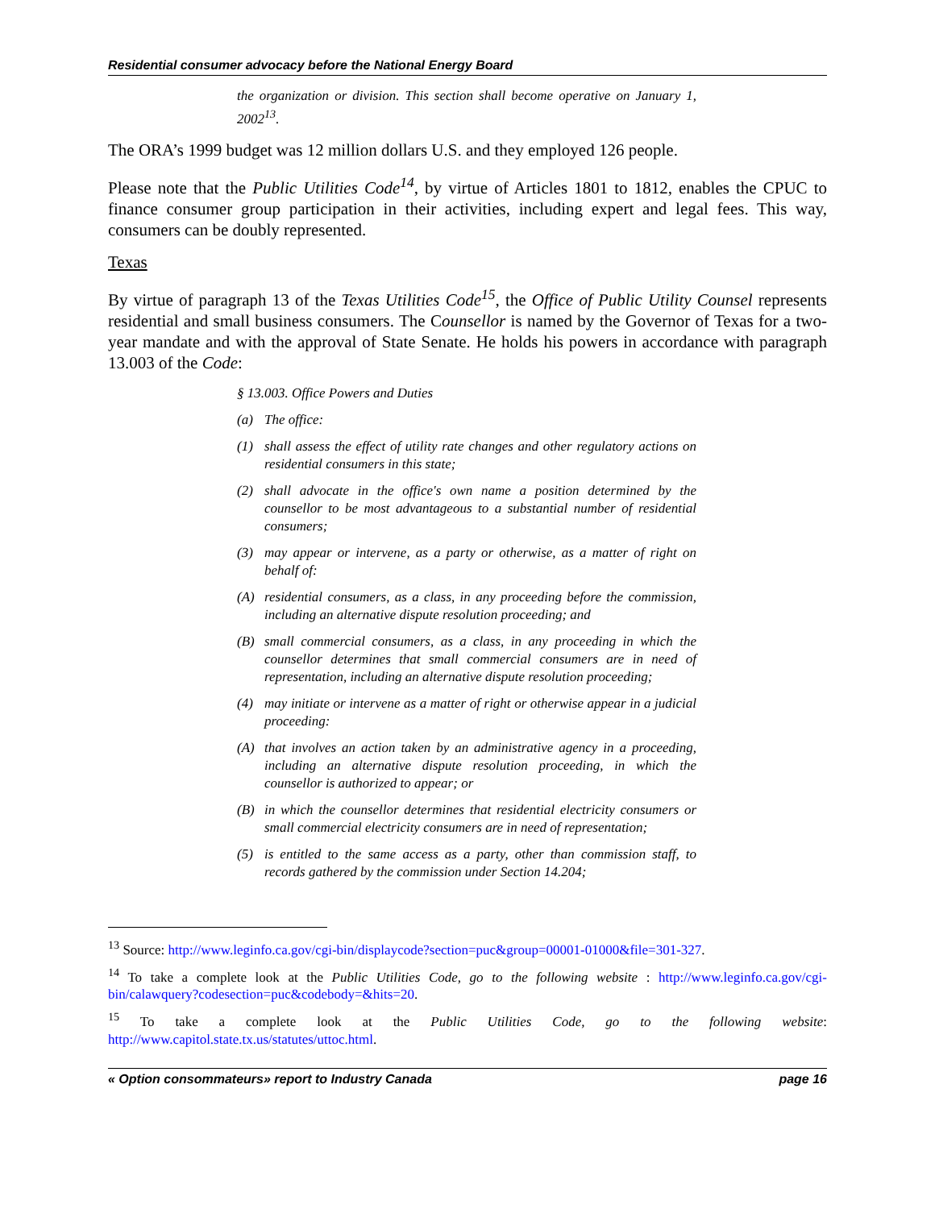Residential consumer advocacy before the National Energy Board
the organization or division. This section shall become operative on January 1, 2002<sup>13</sup>.
The ORA’s 1999 budget was 12 million dollars U.S. and they employed 126 people.
Please note that the Public Utilities Code<sup>14</sup>, by virtue of Articles 1801 to 1812, enables the CPUC to finance consumer group participation in their activities, including expert and legal fees. This way, consumers can be doubly represented.
Texas
By virtue of paragraph 13 of the Texas Utilities Code<sup>15</sup>, the Office of Public Utility Counsel represents residential and small business consumers. The Counsellor is named by the Governor of Texas for a two-year mandate and with the approval of State Senate. He holds his powers in accordance with paragraph 13.003 of the Code:
§ 13.003. Office Powers and Duties
(a) The office:
(1) shall assess the effect of utility rate changes and other regulatory actions on residential consumers in this state;
(2) shall advocate in the office's own name a position determined by the counsellor to be most advantageous to a substantial number of residential consumers;
(3) may appear or intervene, as a party or otherwise, as a matter of right on behalf of:
(A) residential consumers, as a class, in any proceeding before the commission, including an alternative dispute resolution proceeding; and
(B) small commercial consumers, as a class, in any proceeding in which the counsellor determines that small commercial consumers are in need of representation, including an alternative dispute resolution proceeding;
(4) may initiate or intervene as a matter of right or otherwise appear in a judicial proceeding:
(A) that involves an action taken by an administrative agency in a proceeding, including an alternative dispute resolution proceeding, in which the counsellor is authorized to appear; or
(B) in which the counsellor determines that residential electricity consumers or small commercial electricity consumers are in need of representation;
(5) is entitled to the same access as a party, other than commission staff, to records gathered by the commission under Section 14.204;
<sup>13</sup> Source: http://www.leginfo.ca.gov/cgi-bin/displaycode?section=puc&group=00001-01000&file=301-327.
<sup>14</sup> To take a complete look at the Public Utilities Code, go to the following website : http://www.leginfo.ca.gov/cgi-bin/calawquery?codesection=puc&codebody=&hits=20.
<sup>15</sup> To take a complete look at the Public Utilities Code, go to the following website: http://www.capitol.state.tx.us/statutes/uttoc.html.
« Option consommateurs» report to Industry Canada page 16